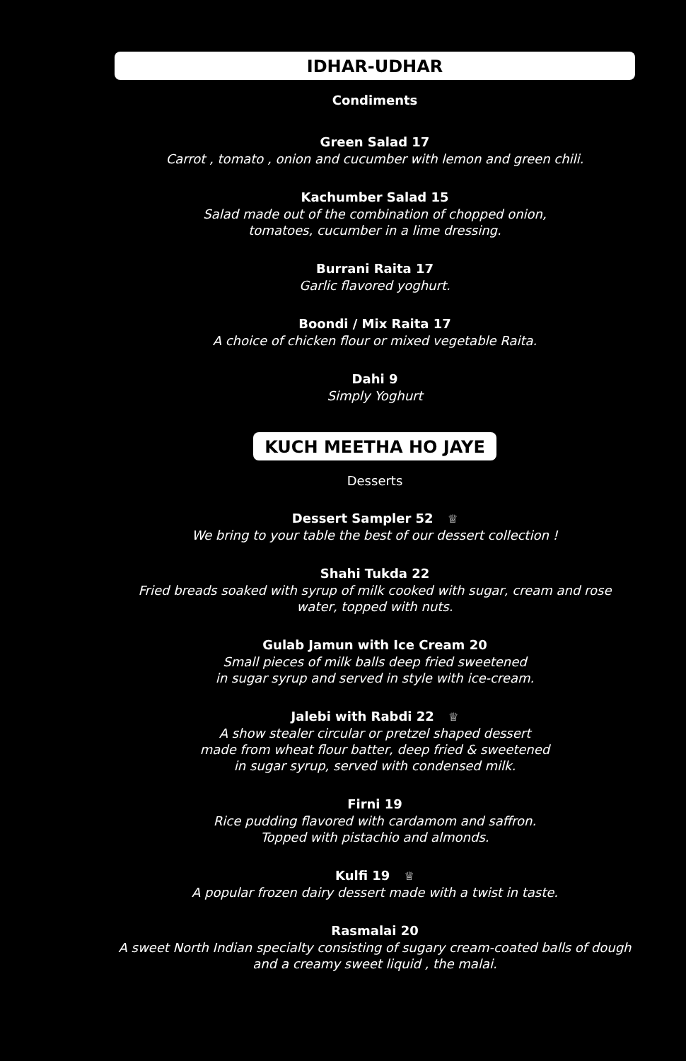IDHAR-UDHAR
Condiments
Green Salad 17
Carrot , tomato , onion and cucumber with lemon and green chili.
Kachumber Salad 15
Salad made out of the combination of chopped onion,
tomatoes, cucumber in a lime dressing.
Burrani Raita 17
Garlic flavored yoghurt.
Boondi / Mix Raita 17
A choice of chicken flour or mixed vegetable Raita.
Dahi 9
Simply Yoghurt
KUCH MEETHA HO JAYE
Desserts
Dessert Sampler 52 ♕
We bring to your table the best of our dessert collection !
Shahi Tukda 22
Fried breads soaked with syrup of milk cooked with sugar, cream and rose
water, topped with nuts.
Gulab Jamun with Ice Cream 20
Small pieces of milk balls deep fried sweetened
in sugar syrup and served in style with ice-cream.
Jalebi with Rabdi 22 ♕
A show stealer circular or pretzel shaped dessert
made from wheat flour batter, deep fried & sweetened
in sugar syrup, served with condensed milk.
Firni 19
Rice pudding flavored with cardamom and saffron.
Topped with pistachio and almonds.
Kulfi 19 ♕
A popular frozen dairy dessert made with a twist in taste.
Rasmalai 20
A sweet North Indian specialty consisting of sugary cream-coated balls of dough
and a creamy sweet liquid , the malai.